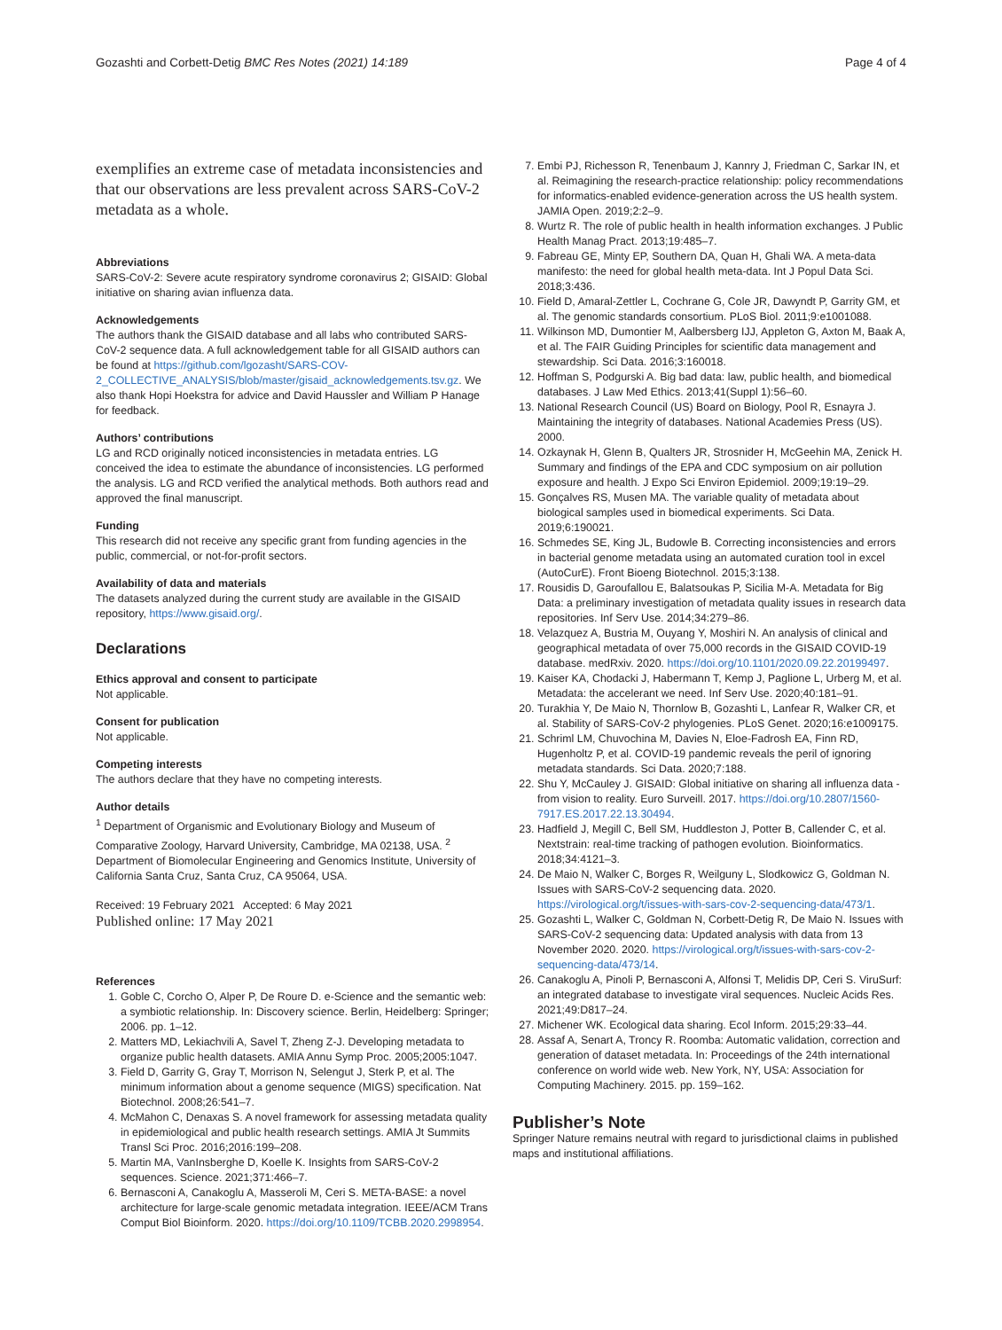Gozashti and Corbett-Detig BMC Res Notes (2021) 14:189 Page 4 of 4
exemplifies an extreme case of metadata inconsistencies and that our observations are less prevalent across SARS-CoV-2 metadata as a whole.
Abbreviations
SARS-CoV-2: Severe acute respiratory syndrome coronavirus 2; GISAID: Global initiative on sharing avian influenza data.
Acknowledgements
The authors thank the GISAID database and all labs who contributed SARS-CoV-2 sequence data. A full acknowledgement table for all GISAID authors can be found at https://github.com/lgozasht/SARS-COV-2_COLLECTIVE_ANALYSIS/blob/master/gisaid_acknowledgements.tsv.gz. We also thank Hopi Hoekstra for advice and David Haussler and William P Hanage for feedback.
Authors’ contributions
LG and RCD originally noticed inconsistencies in metadata entries. LG conceived the idea to estimate the abundance of inconsistencies. LG performed the analysis. LG and RCD verified the analytical methods. Both authors read and approved the final manuscript.
Funding
This research did not receive any specific grant from funding agencies in the public, commercial, or not-for-profit sectors.
Availability of data and materials
The datasets analyzed during the current study are available in the GISAID repository, https://www.gisaid.org/.
Declarations
Ethics approval and consent to participate
Not applicable.
Consent for publication
Not applicable.
Competing interests
The authors declare that they have no competing interests.
Author details
<sup>1</sup> Department of Organismic and Evolutionary Biology and Museum of Comparative Zoology, Harvard University, Cambridge, MA 02138, USA. <sup>2</sup> Department of Biomolecular Engineering and Genomics Institute, University of California Santa Cruz, Santa Cruz, CA 95064, USA.
Received: 19 February 2021 Accepted: 6 May 2021
Published online: 17 May 2021
References
1. Goble C, Corcho O, Alper P, De Roure D. e-Science and the semantic web: a symbiotic relationship. In: Discovery science. Berlin, Heidelberg: Springer; 2006. pp. 1–12.
2. Matters MD, Lekiachvili A, Savel T, Zheng Z-J. Developing metadata to organize public health datasets. AMIA Annu Symp Proc. 2005;2005:1047.
3. Field D, Garrity G, Gray T, Morrison N, Selengut J, Sterk P, et al. The minimum information about a genome sequence (MIGS) specification. Nat Biotechnol. 2008;26:541–7.
4. McMahon C, Denaxas S. A novel framework for assessing metadata quality in epidemiological and public health research settings. AMIA Jt Summits Transl Sci Proc. 2016;2016:199–208.
5. Martin MA, VanInsberghe D, Koelle K. Insights from SARS-CoV-2 sequences. Science. 2021;371:466–7.
6. Bernasconi A, Canakoglu A, Masseroli M, Ceri S. META-BASE: a novel architecture for large-scale genomic metadata integration. IEEE/ACM Trans Comput Biol Bioinform. 2020. https://doi.org/10.1109/TCBB.2020.2998954.
7. Embi PJ, Richesson R, Tenenbaum J, Kannry J, Friedman C, Sarkar IN, et al. Reimagining the research-practice relationship: policy recommendations for informatics-enabled evidence-generation across the US health system. JAMIA Open. 2019;2:2–9.
8. Wurtz R. The role of public health in health information exchanges. J Public Health Manag Pract. 2013;19:485–7.
9. Fabreau GE, Minty EP, Southern DA, Quan H, Ghali WA. A meta-data manifesto: the need for global health meta-data. Int J Popul Data Sci. 2018;3:436.
10. Field D, Amaral-Zettler L, Cochrane G, Cole JR, Dawyndt P, Garrity GM, et al. The genomic standards consortium. PLoS Biol. 2011;9:e1001088.
11. Wilkinson MD, Dumontier M, Aalbersberg IJJ, Appleton G, Axton M, Baak A, et al. The FAIR Guiding Principles for scientific data management and stewardship. Sci Data. 2016;3:160018.
12. Hoffman S, Podgurski A. Big bad data: law, public health, and biomedical databases. J Law Med Ethics. 2013;41(Suppl 1):56–60.
13. National Research Council (US) Board on Biology, Pool R, Esnayra J. Maintaining the integrity of databases. National Academies Press (US). 2000.
14. Ozkaynak H, Glenn B, Qualters JR, Strosnider H, McGeehin MA, Zenick H. Summary and findings of the EPA and CDC symposium on air pollution exposure and health. J Expo Sci Environ Epidemiol. 2009;19:19–29.
15. Gonçalves RS, Musen MA. The variable quality of metadata about biological samples used in biomedical experiments. Sci Data. 2019;6:190021.
16. Schmedes SE, King JL, Budowle B. Correcting inconsistencies and errors in bacterial genome metadata using an automated curation tool in excel (AutoCurE). Front Bioeng Biotechnol. 2015;3:138.
17. Rousidis D, Garoufallou E, Balatsoukas P, Sicilia M-A. Metadata for Big Data: a preliminary investigation of metadata quality issues in research data repositories. Inf Serv Use. 2014;34:279–86.
18. Velazquez A, Bustria M, Ouyang Y, Moshiri N. An analysis of clinical and geographical metadata of over 75,000 records in the GISAID COVID-19 database. medRxiv. 2020. https://doi.org/10.1101/2020.09.22.20199497.
19. Kaiser KA, Chodacki J, Habermann T, Kemp J, Paglione L, Urberg M, et al. Metadata: the accelerant we need. Inf Serv Use. 2020;40:181–91.
20. Turakhia Y, De Maio N, Thornlow B, Gozashti L, Lanfear R, Walker CR, et al. Stability of SARS-CoV-2 phylogenies. PLoS Genet. 2020;16:e1009175.
21. Schriml LM, Chuvochina M, Davies N, Eloe-Fadrosh EA, Finn RD, Hugenholtz P, et al. COVID-19 pandemic reveals the peril of ignoring metadata standards. Sci Data. 2020;7:188.
22. Shu Y, McCauley J. GISAID: Global initiative on sharing all influenza data - from vision to reality. Euro Surveill. 2017. https://doi.org/10.2807/1560-7917.ES.2017.22.13.30494.
23. Hadfield J, Megill C, Bell SM, Huddleston J, Potter B, Callender C, et al. Nextstrain: real-time tracking of pathogen evolution. Bioinformatics. 2018;34:4121–3.
24. De Maio N, Walker C, Borges R, Weilguny L, Slodkowicz G, Goldman N. Issues with SARS-CoV-2 sequencing data. 2020. https://virological.org/t/issues-with-sars-cov-2-sequencing-data/473/1.
25. Gozashti L, Walker C, Goldman N, Corbett-Detig R, De Maio N. Issues with SARS-CoV-2 sequencing data: Updated analysis with data from 13 November 2020. 2020. https://virological.org/t/issues-with-sars-cov-2-sequencing-data/473/14.
26. Canakoglu A, Pinoli P, Bernasconi A, Alfonsi T, Melidis DP, Ceri S. ViruSurf: an integrated database to investigate viral sequences. Nucleic Acids Res. 2021;49:D817–24.
27. Michener WK. Ecological data sharing. Ecol Inform. 2015;29:33–44.
28. Assaf A, Senart A, Troncy R. Roomba: Automatic validation, correction and generation of dataset metadata. In: Proceedings of the 24th international conference on world wide web. New York, NY, USA: Association for Computing Machinery. 2015. pp. 159–162.
Publisher’s Note
Springer Nature remains neutral with regard to jurisdictional claims in published maps and institutional affiliations.